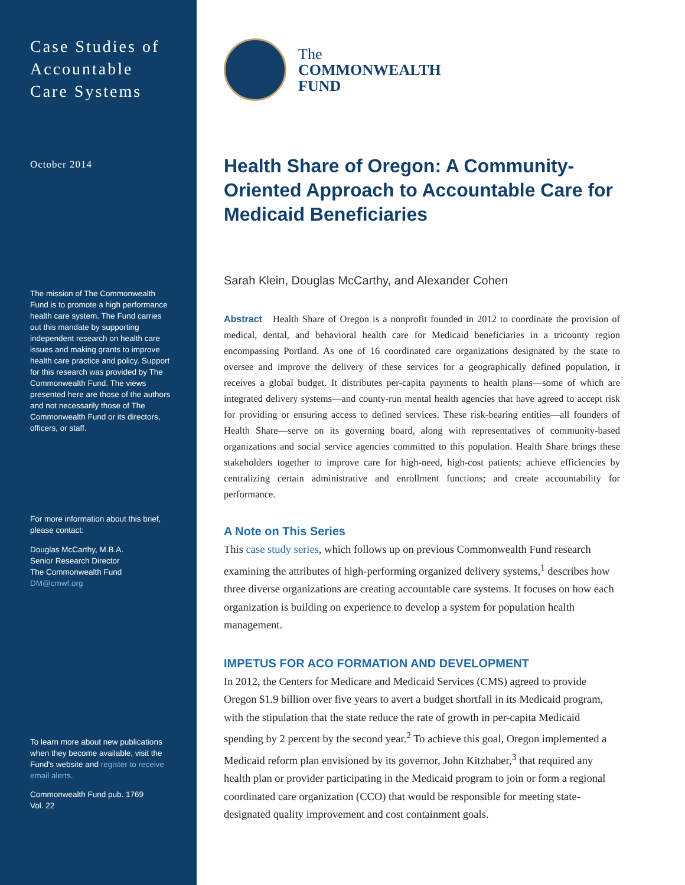Case Studies of
Accountable
Care Systems
October 2014
The mission of The Commonwealth Fund is to promote a high performance health care system. The Fund carries out this mandate by supporting independent research on health care issues and making grants to improve health care practice and policy. Support for this research was provided by The Commonwealth Fund. The views presented here are those of the authors and not necessarily those of The Commonwealth Fund or its directors, officers, or staff.
For more information about this brief, please contact:
Douglas McCarthy, M.B.A.
Senior Research Director
The Commonwealth Fund
DM@cmwf.org
To learn more about new publications when they become available, visit the Fund's website and register to receive email alerts.
Commonwealth Fund pub. 1769
Vol. 22
The
COMMONWEALTH
FUND
Health Share of Oregon: A Community-Oriented Approach to Accountable Care for Medicaid Beneficiaries
Sarah Klein, Douglas McCarthy, and Alexander Cohen
Abstract Health Share of Oregon is a nonprofit founded in 2012 to coordinate the provision of medical, dental, and behavioral health care for Medicaid beneficiaries in a tricounty region encompassing Portland. As one of 16 coordinated care organizations designated by the state to oversee and improve the delivery of these services for a geographically defined population, it receives a global budget. It distributes per-capita payments to health plans—some of which are integrated delivery systems—and county-run mental health agencies that have agreed to accept risk for providing or ensuring access to defined services. These risk-bearing entities—all founders of Health Share—serve on its governing board, along with representatives of community-based organizations and social service agencies committed to this population. Health Share brings these stakeholders together to improve care for high-need, high-cost patients; achieve efficiencies by centralizing certain administrative and enrollment functions; and create accountability for performance.
A Note on This Series
This case study series, which follows up on previous Commonwealth Fund research examining the attributes of high-performing organized delivery systems,<sup>1</sup> describes how three diverse organizations are creating accountable care systems. It focuses on how each organization is building on experience to develop a system for population health management.
IMPETUS FOR ACO FORMATION AND DEVELOPMENT
In 2012, the Centers for Medicare and Medicaid Services (CMS) agreed to provide Oregon $1.9 billion over five years to avert a budget shortfall in its Medicaid program, with the stipulation that the state reduce the rate of growth in per-capita Medicaid spending by 2 percent by the second year.<sup>2</sup> To achieve this goal, Oregon implemented a Medicaid reform plan envisioned by its governor, John Kitzhaber,<sup>3</sup> that required any health plan or provider participating in the Medicaid program to join or form a regional coordinated care organization (CCO) that would be responsible for meeting state-designated quality improvement and cost containment goals.